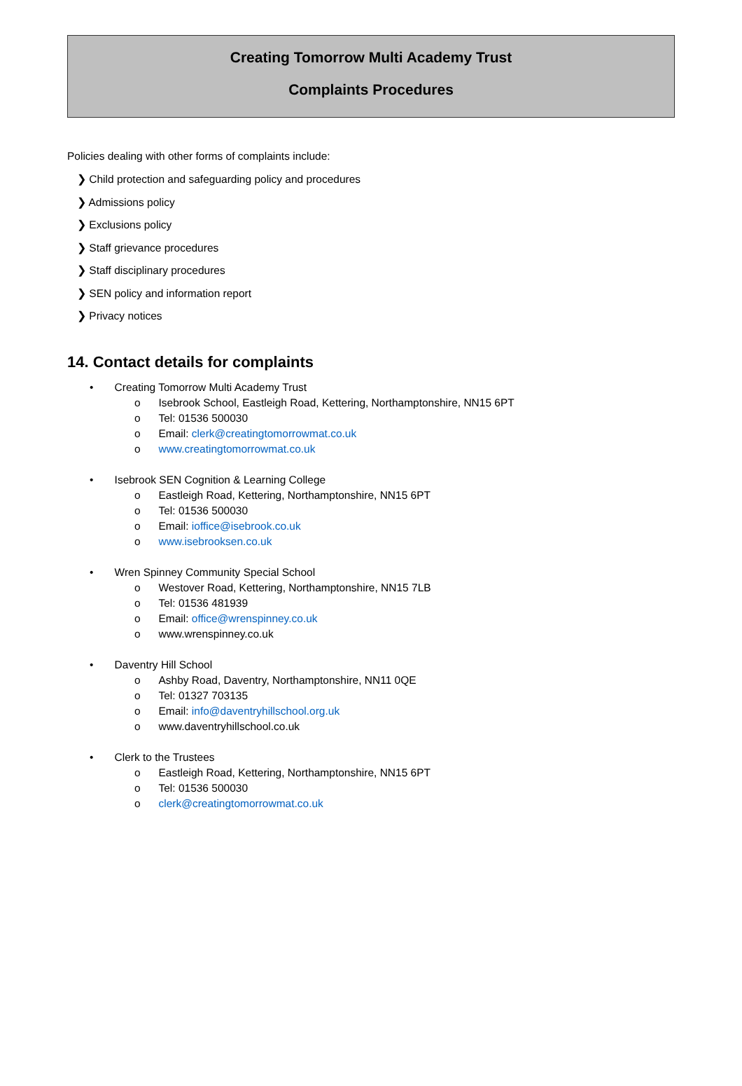Creating Tomorrow Multi Academy Trust
Complaints Procedures
Policies dealing with other forms of complaints include:
❯ Child protection and safeguarding policy and procedures
❯ Admissions policy
❯ Exclusions policy
❯ Staff grievance procedures
❯ Staff disciplinary procedures
❯ SEN policy and information report
❯ Privacy notices
14. Contact details for complaints
• Creating Tomorrow Multi Academy Trust
o Isebrook School, Eastleigh Road, Kettering, Northamptonshire, NN15 6PT
o Tel: 01536 500030
o Email: clerk@creatingtomorrowmat.co.uk
o www.creatingtomorrowmat.co.uk
• Isebrook SEN Cognition & Learning College
o Eastleigh Road, Kettering, Northamptonshire, NN15 6PT
o Tel: 01536 500030
o Email: ioffice@isebrook.co.uk
o www.isebrooksen.co.uk
• Wren Spinney Community Special School
o Westover Road, Kettering, Northamptonshire, NN15 7LB
o Tel: 01536 481939
o Email: office@wrenspinney.co.uk
o www.wrenspinney.co.uk
• Daventry Hill School
o Ashby Road, Daventry, Northamptonshire, NN11 0QE
o Tel: 01327 703135
o Email: info@daventryhillschool.org.uk
o www.daventryhillschool.co.uk
• Clerk to the Trustees
o Eastleigh Road, Kettering, Northamptonshire, NN15 6PT
o Tel: 01536 500030
o clerk@creatingtomorrowmat.co.uk